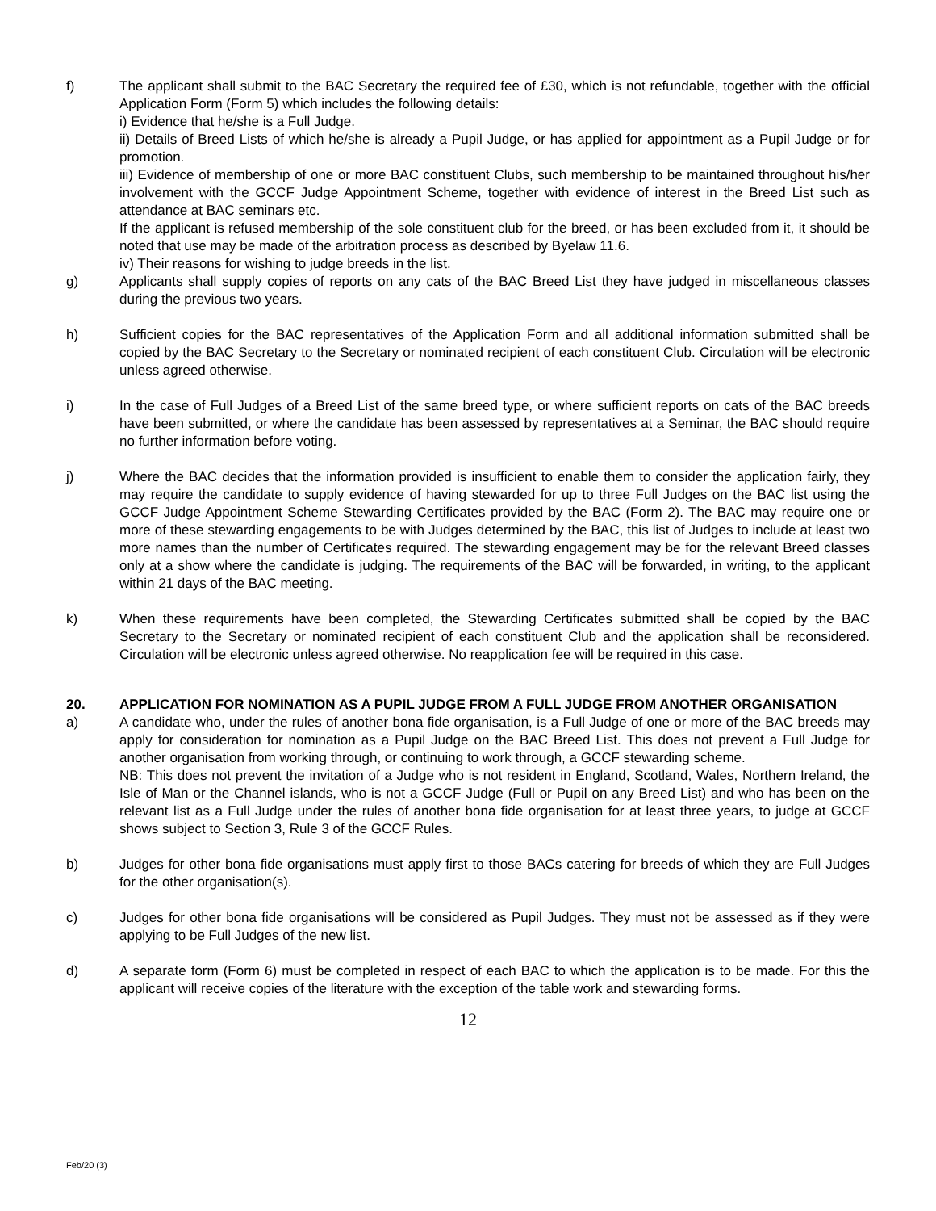f) The applicant shall submit to the BAC Secretary the required fee of £30, which is not refundable, together with the official Application Form (Form 5) which includes the following details:
i) Evidence that he/she is a Full Judge.
ii) Details of Breed Lists of which he/she is already a Pupil Judge, or has applied for appointment as a Pupil Judge or for promotion.
iii) Evidence of membership of one or more BAC constituent Clubs, such membership to be maintained throughout his/her involvement with the GCCF Judge Appointment Scheme, together with evidence of interest in the Breed List such as attendance at BAC seminars etc.
If the applicant is refused membership of the sole constituent club for the breed, or has been excluded from it, it should be noted that use may be made of the arbitration process as described by Byelaw 11.6.
iv) Their reasons for wishing to judge breeds in the list.
g) Applicants shall supply copies of reports on any cats of the BAC Breed List they have judged in miscellaneous classes during the previous two years.
h) Sufficient copies for the BAC representatives of the Application Form and all additional information submitted shall be copied by the BAC Secretary to the Secretary or nominated recipient of each constituent Club. Circulation will be electronic unless agreed otherwise.
i) In the case of Full Judges of a Breed List of the same breed type, or where sufficient reports on cats of the BAC breeds have been submitted, or where the candidate has been assessed by representatives at a Seminar, the BAC should require no further information before voting.
j) Where the BAC decides that the information provided is insufficient to enable them to consider the application fairly, they may require the candidate to supply evidence of having stewarded for up to three Full Judges on the BAC list using the GCCF Judge Appointment Scheme Stewarding Certificates provided by the BAC (Form 2). The BAC may require one or more of these stewarding engagements to be with Judges determined by the BAC, this list of Judges to include at least two more names than the number of Certificates required. The stewarding engagement may be for the relevant Breed classes only at a show where the candidate is judging. The requirements of the BAC will be forwarded, in writing, to the applicant within 21 days of the BAC meeting.
k) When these requirements have been completed, the Stewarding Certificates submitted shall be copied by the BAC Secretary to the Secretary or nominated recipient of each constituent Club and the application shall be reconsidered. Circulation will be electronic unless agreed otherwise. No reapplication fee will be required in this case.
20. APPLICATION FOR NOMINATION AS A PUPIL JUDGE FROM A FULL JUDGE FROM ANOTHER ORGANISATION
a) A candidate who, under the rules of another bona fide organisation, is a Full Judge of one or more of the BAC breeds may apply for consideration for nomination as a Pupil Judge on the BAC Breed List. This does not prevent a Full Judge for another organisation from working through, or continuing to work through, a GCCF stewarding scheme.
NB: This does not prevent the invitation of a Judge who is not resident in England, Scotland, Wales, Northern Ireland, the Isle of Man or the Channel islands, who is not a GCCF Judge (Full or Pupil on any Breed List) and who has been on the relevant list as a Full Judge under the rules of another bona fide organisation for at least three years, to judge at GCCF shows subject to Section 3, Rule 3 of the GCCF Rules.
b) Judges for other bona fide organisations must apply first to those BACs catering for breeds of which they are Full Judges for the other organisation(s).
c) Judges for other bona fide organisations will be considered as Pupil Judges. They must not be assessed as if they were applying to be Full Judges of the new list.
d) A separate form (Form 6) must be completed in respect of each BAC to which the application is to be made. For this the applicant will receive copies of the literature with the exception of the table work and stewarding forms.
12
Feb/20 (3)